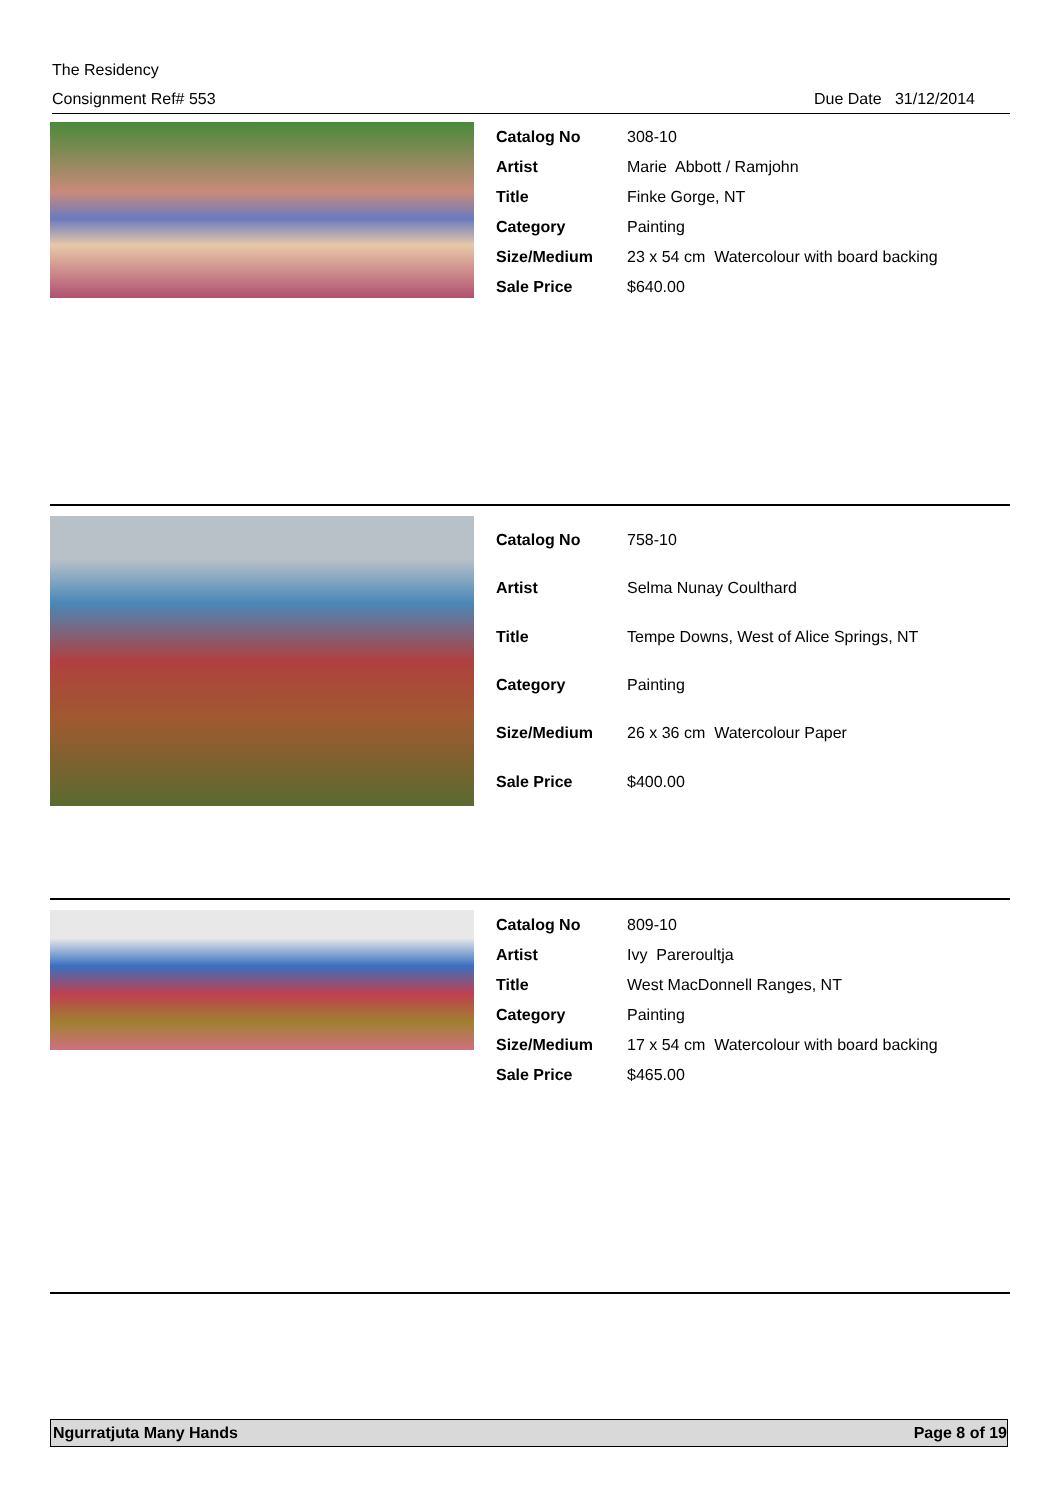The Residency
Consignment Ref# 553 Due Date 31/12/2014
| Catalog No | 308-10 |
| Artist | Marie Abbott / Ramjohn |
| Title | Finke Gorge, NT |
| Category | Painting |
| Size/Medium | 23 x 54 cm Watercolour with board backing |
| Sale Price | $640.00 |
| Catalog No | 758-10 |
| Artist | Selma Nunay Coulthard |
| Title | Tempe Downs, West of Alice Springs, NT |
| Category | Painting |
| Size/Medium | 26 x 36 cm Watercolour Paper |
| Sale Price | $400.00 |
| Catalog No | 809-10 |
| Artist | Ivy Pareroultja |
| Title | West MacDonnell Ranges, NT |
| Category | Painting |
| Size/Medium | 17 x 54 cm Watercolour with board backing |
| Sale Price | $465.00 |
Ngurratjuta Many Hands Page 8 of 19